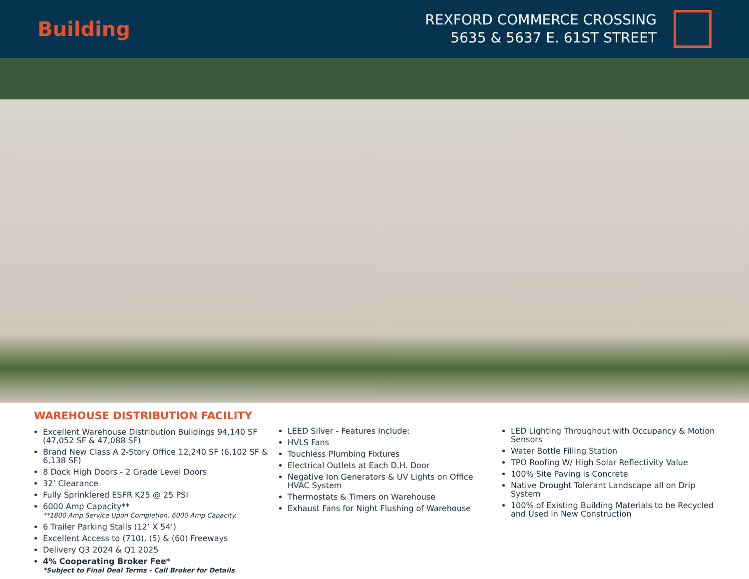Building
REXFORD COMMERCE CROSSING
5635 & 5637 E. 61ST STREET
WAREHOUSE DISTRIBUTION FACILITY
Excellent Warehouse Distribution Buildings 94,140 SF (47,052 SF & 47,088 SF)
Brand New Class A 2-Story Office 12,240 SF (6,102 SF & 6,138 SF)
8 Dock High Doors - 2 Grade Level Doors
32’ Clearance
Fully Sprinklered ESFR K25 @ 25 PSI
6000 Amp Capacity**
**1800 Amp Service Upon Completion. 6000 Amp Capacity.
6 Trailer Parking Stalls (12’ X 54’)
Excellent Access to (710), (5) & (60) Freeways
Delivery Q3 2024 & Q1 2025
4% Cooperating Broker Fee*
*Subject to Final Deal Terms - Call Broker for Details
LEED Silver - Features Include:
HVLS Fans
Touchless Plumbing Fixtures
Electrical Outlets at Each D.H. Door
Negative Ion Generators & UV Lights on Office HVAC System
Thermostats & Timers on Warehouse
Exhaust Fans for Night Flushing of Warehouse
LED Lighting Throughout with Occupancy & Motion Sensors
Water Bottle Filling Station
TPO Roofing W/ High Solar Reflectivity Value
100% Site Paving is Concrete
Native Drought Tolerant Landscape all on Drip System
100% of Existing Building Materials to be Recycled and Used in New Construction